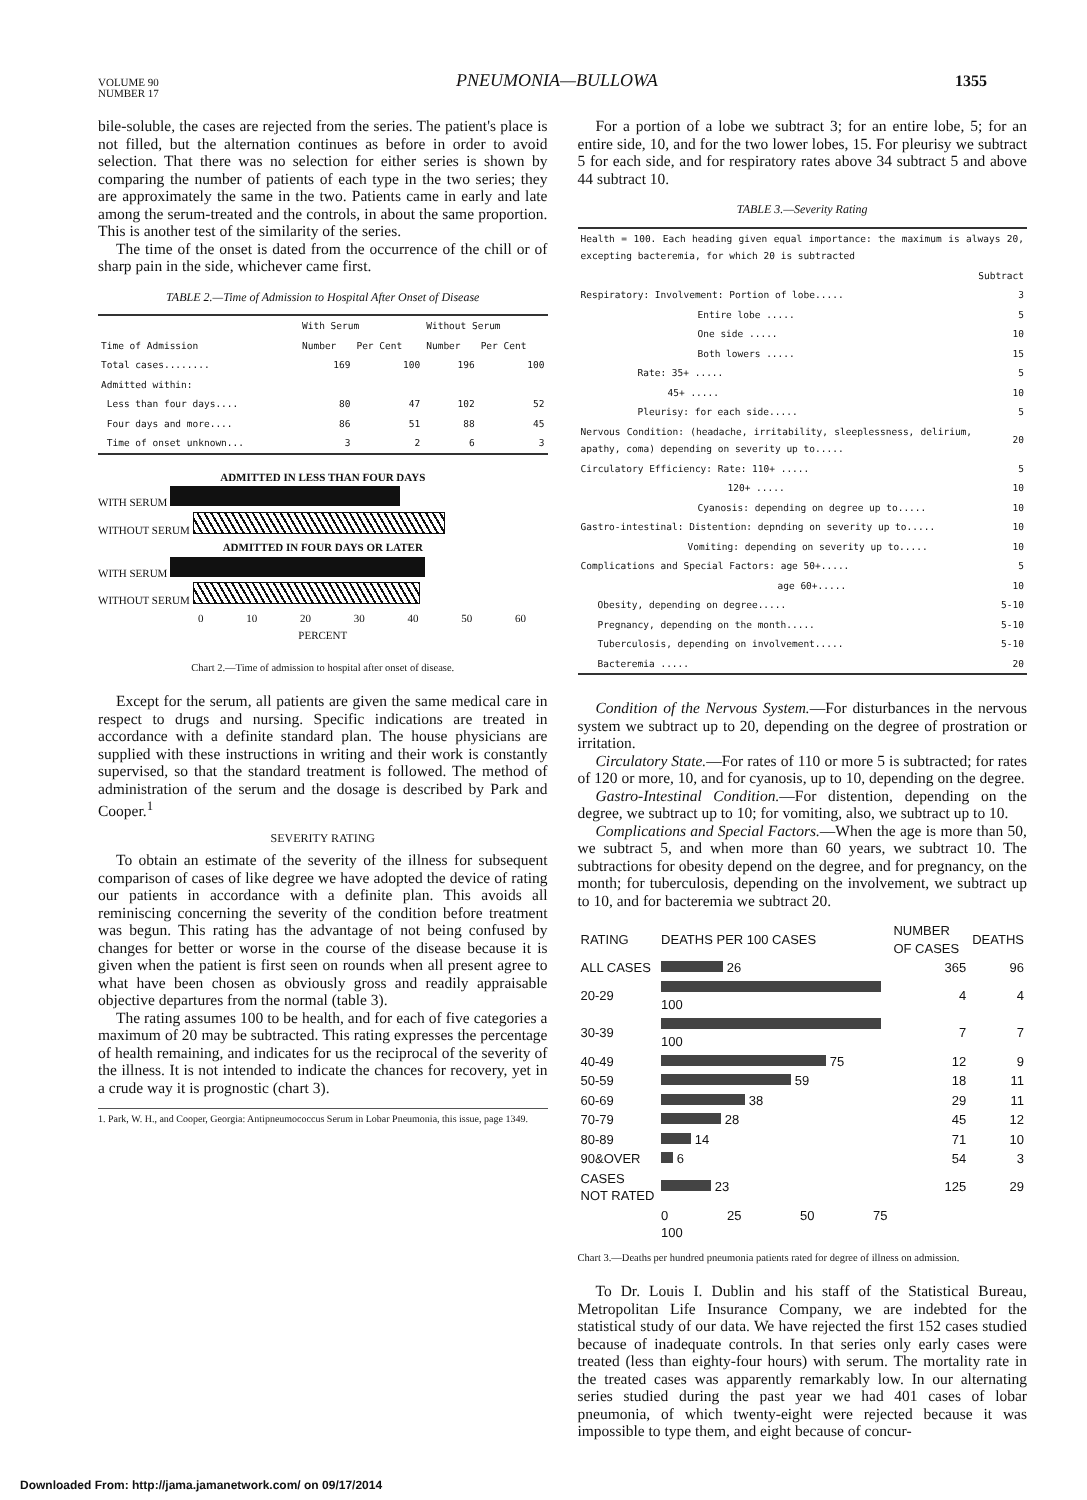VOLUME 90
NUMBER 17
PNEUMONIA—BULLOWA 1355
bile-soluble, the cases are rejected from the series. The patient's place is not filled, but the alternation continues as before in order to avoid selection. That there was no selection for either series is shown by comparing the number of patients of each type in the two series; they are approximately the same in the two. Patients came in early and late among the serum-treated and the controls, in about the same proportion. This is another test of the similarity of the series.
The time of the onset is dated from the occurrence of the chill or of sharp pain in the side, whichever came first.
TABLE 2.—Time of Admission to Hospital After Onset of Disease
| | With Serum | | Without Serum | |
| --- | --- | --- | --- | --- |
| Time of Admission | Number | Per Cent | Number | Per Cent |
| Total cases........ | 169 | 100 | 196 | 100 |
| Admitted within: | | | | |
| Less than four days.... | 80 | 47 | 102 | 52 |
| Four days and more.... | 86 | 51 | 88 | 45 |
| Time of onset unknown... | 3 | 2 | 6 | 3 |
ADMITTED IN LESS THAN FOUR DAYS
WITH SERUM
WITHOUT SERUM
ADMITTED IN FOUR DAYS OR LATER
WITH SERUM
WITHOUT SERUM
0 10 20 30 40 50 60
PERCENT
Chart 2.—Time of admission to hospital after onset of disease.
Except for the serum, all patients are given the same medical care in respect to drugs and nursing. Specific indications are treated in accordance with a definite standard plan. The house physicians are supplied with these instructions in writing and their work is constantly supervised, so that the standard treatment is followed. The method of administration of the serum and the dosage is described by Park and Cooper.<sup>1</sup>
SEVERITY RATING
To obtain an estimate of the severity of the illness for subsequent comparison of cases of like degree we have adopted the device of rating our patients in accordance with a definite plan. This avoids all reminiscing concerning the severity of the condition before treatment was begun. This rating has the advantage of not being confused by changes for better or worse in the course of the disease because it is given when the patient is first seen on rounds when all present agree to what have been chosen as obviously gross and readily appraisable objective departures from the normal (table 3).
The rating assumes 100 to be health, and for each of five categories a maximum of 20 may be subtracted. This rating expresses the percentage of health remaining, and indicates for us the reciprocal of the severity of the illness. It is not intended to indicate the chances for recovery, yet in a crude way it is prognostic (chart 3).
1. Park, W. H., and Cooper, Georgia: Antipneumococcus Serum in Lobar Pneumonia, this issue, page 1349.
For a portion of a lobe we subtract 3; for an entire lobe, 5; for an entire side, 10, and for the two lower lobes, 15. For pleurisy we subtract 5 for each side, and for respiratory rates above 34 subtract 5 and above 44 subtract 10.
TABLE 3.—Severity Rating
| Health = 100. Each heading given equal importance: the maximum is always 20, excepting bacteremia, for which 20 is subtracted | |
| | Subtract |
| Respiratory: Involvement: Portion of lobe..... | 3 |
| Entire lobe ..... | 5 |
| One side ..... | 10 |
| Both lowers ..... | 15 |
| Rate: 35+ ..... | 5 |
| 45+ ..... | 10 |
| Pleurisy: for each side..... | 5 |
| Nervous Condition: (headache, irritability, sleeplessness, delirium, apathy, coma) depending on severity up to..... | 20 |
| Circulatory Efficiency: Rate: 110+ ..... | 5 |
| 120+ ..... | 10 |
| Cyanosis: depending on degree up to..... | 10 |
| Gastro-intestinal: Distention: depnding on severity up to..... | 10 |
| Vomiting: depending on severity up to..... | 10 |
| Complications and Special Factors: age 50+..... | 5 |
| age 60+..... | 10 |
| Obesity, depending on degree..... | 5-10 |
| Pregnancy, depending on the month..... | 5-10 |
| Tuberculosis, depending on involvement..... | 5-10 |
| Bacteremia ..... | 20 |
Condition of the Nervous System.—For disturbances in the nervous system we subtract up to 20, depending on the degree of prostration or irritation.
Circulatory State.—For rates of 110 or more 5 is subtracted; for rates of 120 or more, 10, and for cyanosis, up to 10, depending on the degree.
Gastro-Intestinal Condition.—For distention, depending on the degree, we subtract up to 10; for vomiting, also, we subtract up to 10.
Complications and Special Factors.—When the age is more than 50, we subtract 5, and when more than 60 years, we subtract 10. The subtractions for obesity depend on the degree, and for pregnancy, on the month; for tuberculosis, depending on the involvement, we subtract up to 10, and for bacteremia we subtract 20.
| RATING | DEATHS PER 100 CASES | NUMBER OF CASES | DEATHS |
| --- | --- | --- | --- |
| ALL CASES | 26 | 365 | 96 |
| 20-29 | 100 | 4 | 4 |
| 30-39 | 100 | 7 | 7 |
| 40-49 | 75 | 12 | 9 |
| 50-59 | 59 | 18 | 11 |
| 60-69 | 38 | 29 | 11 |
| 70-79 | 28 | 45 | 12 |
| 80-89 | 14 | 71 | 10 |
| 90&OVER | 6 | 54 | 3 |
| CASES NOT RATED | 23 | 125 | 29 |
| | 0 25 50 75 100 | | |
Chart 3.—Deaths per hundred pneumonia patients rated for degree of illness on admission.
To Dr. Louis I. Dublin and his staff of the Statistical Bureau, Metropolitan Life Insurance Company, we are indebted for the statistical study of our data. We have rejected the first 152 cases studied because of inadequate controls. In that series only early cases were treated (less than eighty-four hours) with serum. The mortality rate in the treated cases was apparently remarkably low. In our alternating series studied during the past year we had 401 cases of lobar pneumonia, of which twenty-eight were rejected because it was impossible to type them, and eight because of concur-
Downloaded From: http://jama.jamanetwork.com/ on 09/17/2014